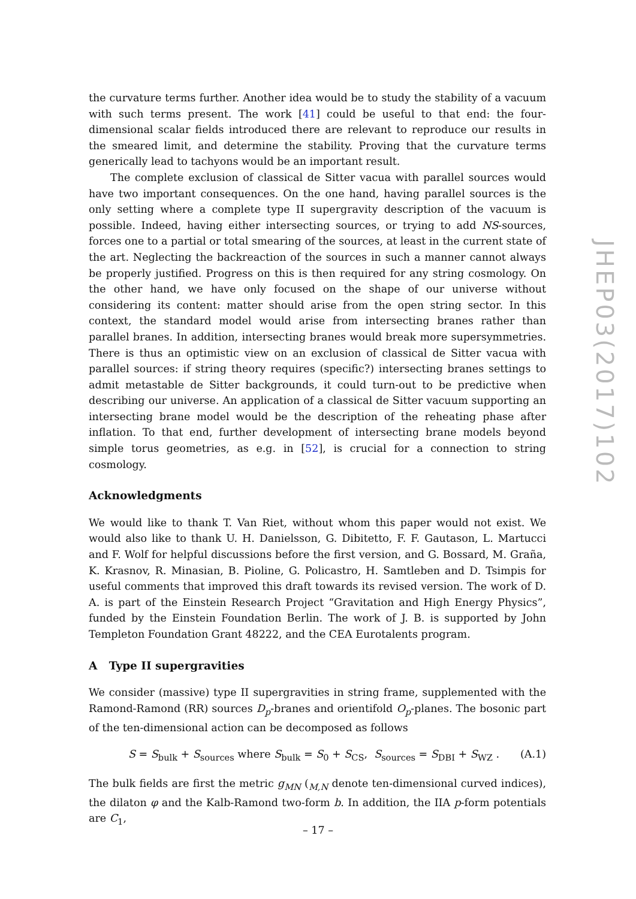the curvature terms further. Another idea would be to study the stability of a vacuum with such terms present. The work [41] could be useful to that end: the four-dimensional scalar fields introduced there are relevant to reproduce our results in the smeared limit, and determine the stability. Proving that the curvature terms generically lead to tachyons would be an important result.
The complete exclusion of classical de Sitter vacua with parallel sources would have two important consequences. On the one hand, having parallel sources is the only setting where a complete type II supergravity description of the vacuum is possible. Indeed, having either intersecting sources, or trying to add NS-sources, forces one to a partial or total smearing of the sources, at least in the current state of the art. Neglecting the backreaction of the sources in such a manner cannot always be properly justified. Progress on this is then required for any string cosmology. On the other hand, we have only focused on the shape of our universe without considering its content: matter should arise from the open string sector. In this context, the standard model would arise from intersecting branes rather than parallel branes. In addition, intersecting branes would break more supersymmetries. There is thus an optimistic view on an exclusion of classical de Sitter vacua with parallel sources: if string theory requires (specific?) intersecting branes settings to admit metastable de Sitter backgrounds, it could turn-out to be predictive when describing our universe. An application of a classical de Sitter vacuum supporting an intersecting brane model would be the description of the reheating phase after inflation. To that end, further development of intersecting brane models beyond simple torus geometries, as e.g. in [52], is crucial for a connection to string cosmology.
Acknowledgments
We would like to thank T. Van Riet, without whom this paper would not exist. We would also like to thank U. H. Danielsson, G. Dibitetto, F. F. Gautason, L. Martucci and F. Wolf for helpful discussions before the first version, and G. Bossard, M. Graña, K. Krasnov, R. Minasian, B. Pioline, G. Policastro, H. Samtleben and D. Tsimpis for useful comments that improved this draft towards its revised version. The work of D. A. is part of the Einstein Research Project “Gravitation and High Energy Physics”, funded by the Einstein Foundation Berlin. The work of J. B. is supported by John Templeton Foundation Grant 48222, and the CEA Eurotalents program.
A Type II supergravities
We consider (massive) type II supergravities in string frame, supplemented with the Ramond-Ramond (RR) sources D<sub>p</sub>-branes and orientifold O<sub>p</sub>-planes. The bosonic part of the ten-dimensional action can be decomposed as follows
S = S<sub>bulk</sub> + S<sub>sources</sub> where S<sub>bulk</sub> = S<sub>0</sub> + S<sub>CS</sub>, S<sub>sources</sub> = S<sub>DBI</sub> + S<sub>WZ</sub> . (A.1)
The bulk fields are first the metric g<sub>MN</sub> (<sub>M,N</sub> denote ten-dimensional curved indices), the dilaton φ and the Kalb-Ramond two-form b. In addition, the IIA p-form potentials are C<sub>1</sub>,
JHEP03(2017)102
– 17 –